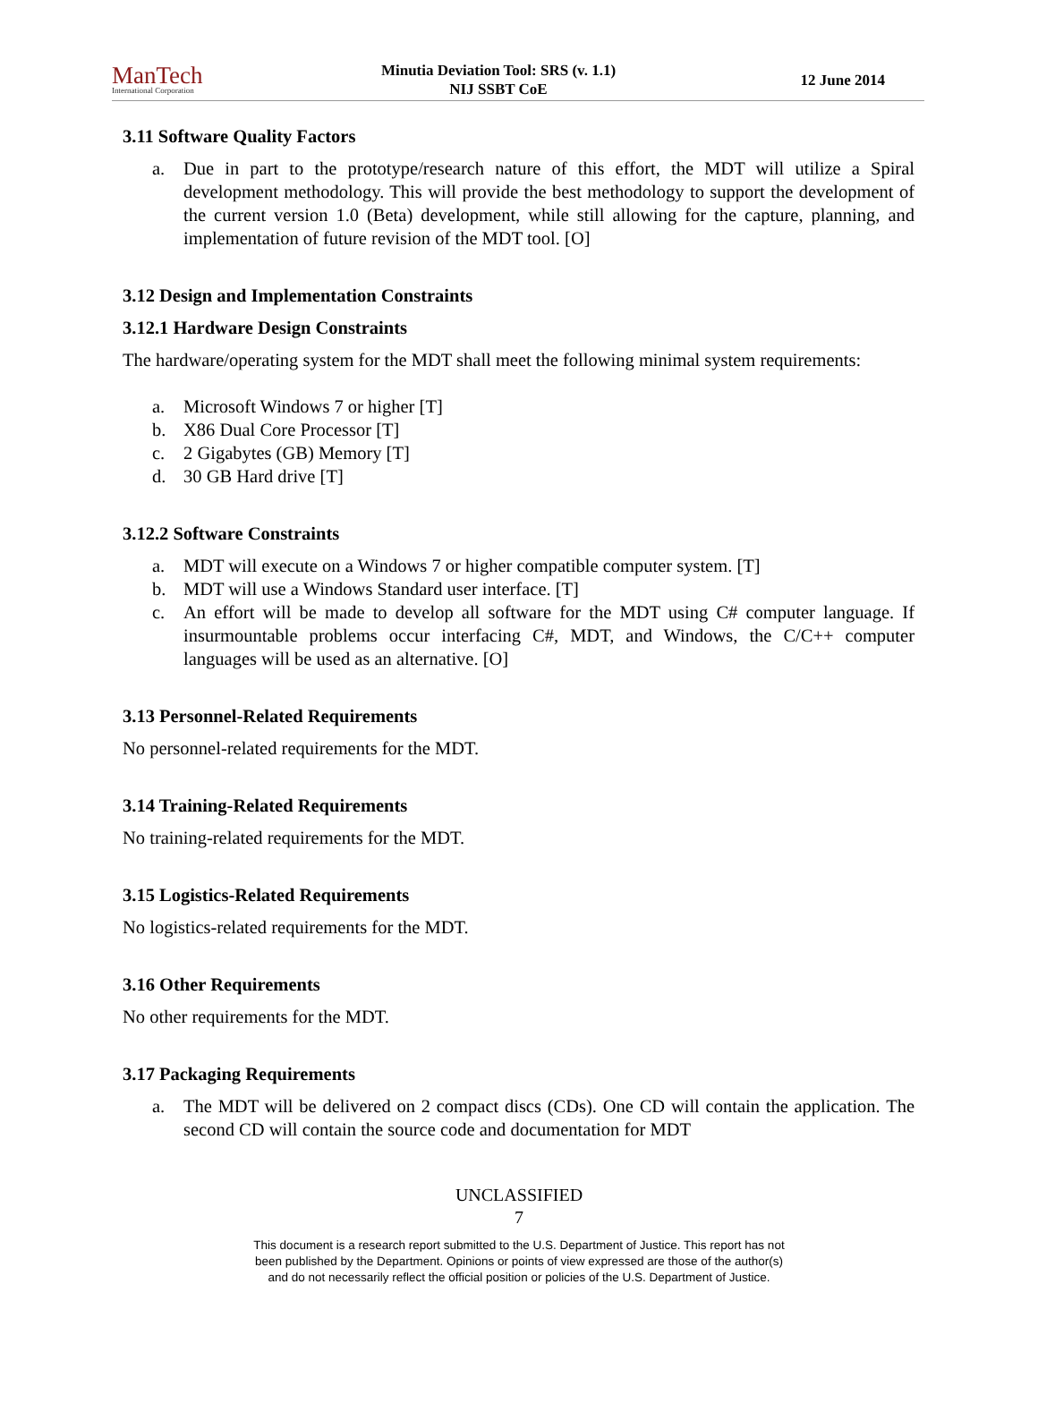ManTech
International Corporation
Minutia Deviation Tool: SRS (v. 1.1)
NIJ SSBT CoE
12 June 2014
3.11 Software Quality Factors
a. Due in part to the prototype/research nature of this effort, the MDT will utilize a Spiral development methodology. This will provide the best methodology to support the development of the current version 1.0 (Beta) development, while still allowing for the capture, planning, and implementation of future revision of the MDT tool. [O]
3.12 Design and Implementation Constraints
3.12.1 Hardware Design Constraints
The hardware/operating system for the MDT shall meet the following minimal system requirements:
a. Microsoft Windows 7 or higher [T]
b. X86 Dual Core Processor [T]
c. 2 Gigabytes (GB) Memory [T]
d. 30 GB Hard drive [T]
3.12.2 Software Constraints
a. MDT will execute on a Windows 7 or higher compatible computer system. [T]
b. MDT will use a Windows Standard user interface. [T]
c. An effort will be made to develop all software for the MDT using C# computer language. If insurmountable problems occur interfacing C#, MDT, and Windows, the C/C++ computer languages will be used as an alternative. [O]
3.13 Personnel-Related Requirements
No personnel-related requirements for the MDT.
3.14 Training-Related Requirements
No training-related requirements for the MDT.
3.15 Logistics-Related Requirements
No logistics-related requirements for the MDT.
3.16 Other Requirements
No other requirements for the MDT.
3.17 Packaging Requirements
a. The MDT will be delivered on 2 compact discs (CDs). One CD will contain the application. The second CD will contain the source code and documentation for MDT
UNCLASSIFIED
7
This document is a research report submitted to the U.S. Department of Justice. This report has not
been published by the Department. Opinions or points of view expressed are those of the author(s)
and do not necessarily reflect the official position or policies of the U.S. Department of Justice.